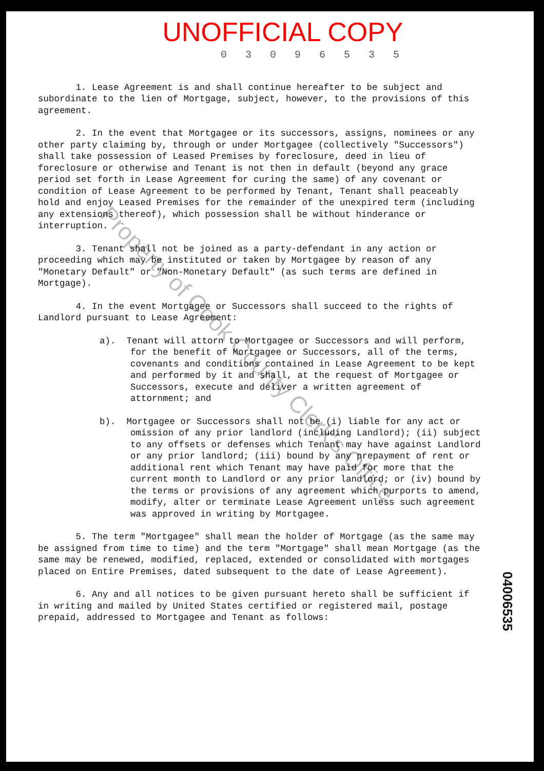UNOFFICIAL COPY
0 3 0 9 6 5 3 5
1. Lease Agreement is and shall continue hereafter to be subject and subordinate to the lien of Mortgage, subject, however, to the provisions of this agreement.
2. In the event that Mortgagee or its successors, assigns, nominees or any other party claiming by, through or under Mortgagee (collectively "Successors") shall take possession of Leased Premises by foreclosure, deed in lieu of foreclosure or otherwise and Tenant is not then in default (beyond any grace period set forth in Lease Agreement for curing the same) of any covenant or condition of Lease Agreement to be performed by Tenant, Tenant shall peaceably hold and enjoy Leased Premises for the remainder of the unexpired term (including any extensions thereof), which possession shall be without hinderance or interruption.
3. Tenant shall not be joined as a party-defendant in any action or proceeding which may be instituted or taken by Mortgagee by reason of any "Monetary Default" or "Non-Monetary Default" (as such terms are defined in Mortgage).
4. In the event Mortgagee or Successors shall succeed to the rights of Landlord pursuant to Lease Agreement:
a). Tenant will attorn to Mortgagee or Successors and will perform, for the benefit of Mortgagee or Successors, all of the terms, covenants and conditions contained in Lease Agreement to be kept and performed by it and shall, at the request of Mortgagee or Successors, execute and deliver a written agreement of attornment; and
b). Mortgagee or Successors shall not be (i) liable for any act or omission of any prior landlord (including Landlord); (ii) subject to any offsets or defenses which Tenant may have against Landlord or any prior landlord; (iii) bound by any prepayment of rent or additional rent which Tenant may have paid for more that the current month to Landlord or any prior landlord; or (iv) bound by the terms or provisions of any agreement which purports to amend, modify, alter or terminate Lease Agreement unless such agreement was approved in writing by Mortgagee.
5. The term "Mortgagee" shall mean the holder of Mortgage (as the same may be assigned from time to time) and the term "Mortgage" shall mean Mortgage (as the same may be renewed, modified, replaced, extended or consolidated with mortgages placed on Entire Premises, dated subsequent to the date of Lease Agreement).
6. Any and all notices to be given pursuant hereto shall be sufficient if in writing and mailed by United States certified or registered mail, postage prepaid, addressed to Mortgagee and Tenant as follows:
04006535
Property of Cook County Clerk's Office